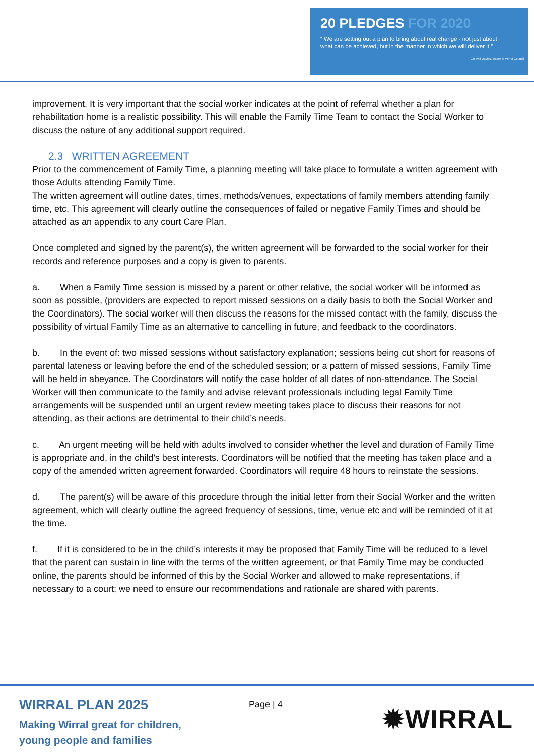20 PLEDGES FOR 2020
“ We are setting out a plan to bring about real change - not just about
what can be achieved, but in the manner in which we will deliver it.”
Cllr Phil Davies, leader of Wirral Council
improvement. It is very important that the social worker indicates at the point of referral whether a plan for rehabilitation home is a realistic possibility. This will enable the Family Time Team to contact the Social Worker to discuss the nature of any additional support required.
2.3 WRITTEN AGREEMENT
Prior to the commencement of Family Time, a planning meeting will take place to formulate a written agreement with those Adults attending Family Time.
The written agreement will outline dates, times, methods/venues, expectations of family members attending family time, etc. This agreement will clearly outline the consequences of failed or negative Family Times and should be attached as an appendix to any court Care Plan.
Once completed and signed by the parent(s), the written agreement will be forwarded to the social worker for their records and reference purposes and a copy is given to parents.
a. When a Family Time session is missed by a parent or other relative, the social worker will be informed as soon as possible, (providers are expected to report missed sessions on a daily basis to both the Social Worker and the Coordinators). The social worker will then discuss the reasons for the missed contact with the family, discuss the possibility of virtual Family Time as an alternative to cancelling in future, and feedback to the coordinators.
b. In the event of: two missed sessions without satisfactory explanation; sessions being cut short for reasons of parental lateness or leaving before the end of the scheduled session; or a pattern of missed sessions, Family Time will be held in abeyance. The Coordinators will notify the case holder of all dates of non-attendance. The Social Worker will then communicate to the family and advise relevant professionals including legal Family Time arrangements will be suspended until an urgent review meeting takes place to discuss their reasons for not attending, as their actions are detrimental to their child’s needs.
c. An urgent meeting will be held with adults involved to consider whether the level and duration of Family Time is appropriate and, in the child’s best interests. Coordinators will be notified that the meeting has taken place and a copy of the amended written agreement forwarded. Coordinators will require 48 hours to reinstate the sessions.
d. The parent(s) will be aware of this procedure through the initial letter from their Social Worker and the written agreement, which will clearly outline the agreed frequency of sessions, time, venue etc and will be reminded of it at the time.
f. If it is considered to be in the child’s interests it may be proposed that Family Time will be reduced to a level that the parent can sustain in line with the terms of the written agreement, or that Family Time may be conducted online, the parents should be informed of this by the Social Worker and allowed to make representations, if necessary to a court; we need to ensure our recommendations and rationale are shared with parents.
WIRRAL PLAN 2025
Making Wirral great for children,
young people and families
Page | 4 ✹WIRRAL